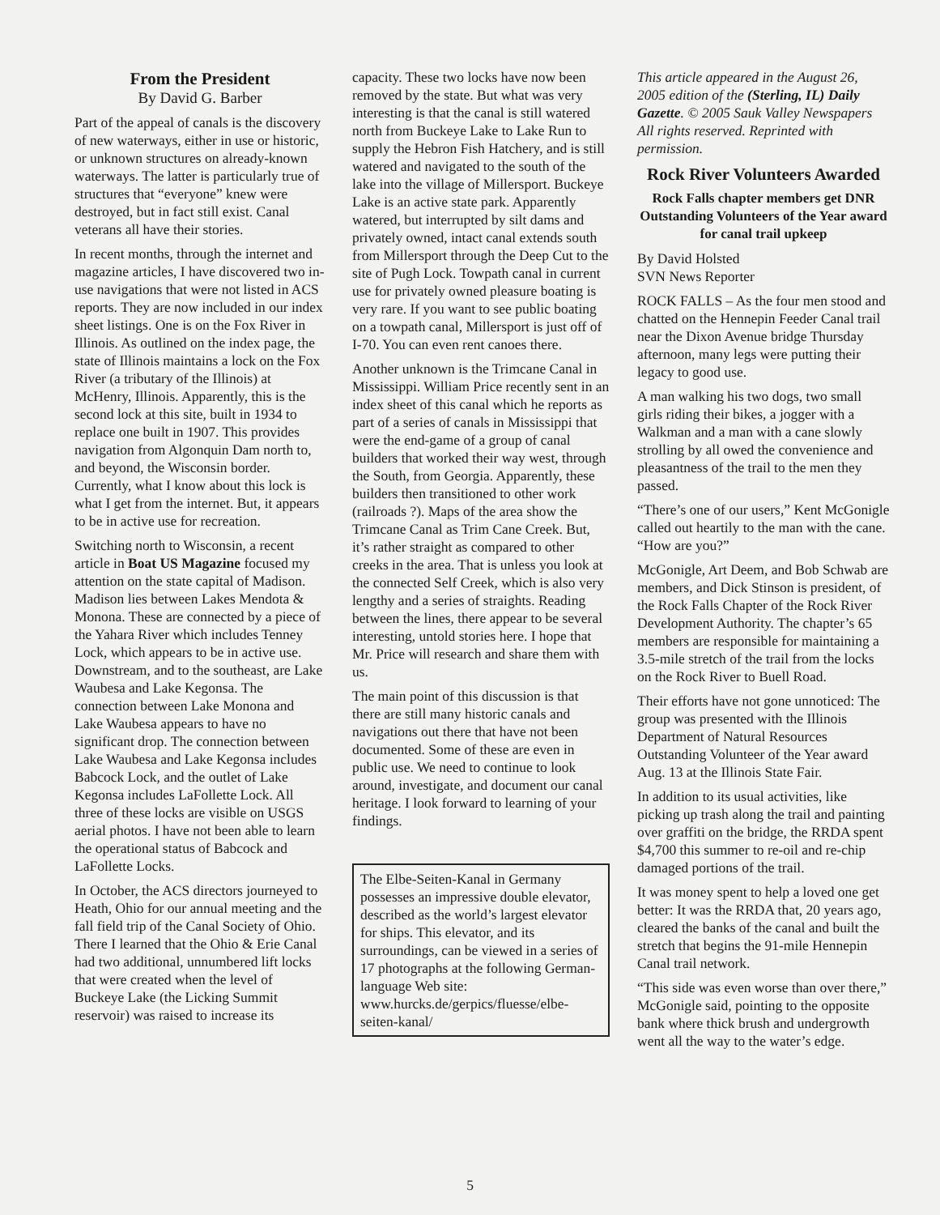From the President
By David G. Barber
Part of the appeal of canals is the discovery of new waterways, either in use or historic, or unknown structures on already-known waterways. The latter is particularly true of structures that “everyone” knew were destroyed, but in fact still exist. Canal veterans all have their stories.
In recent months, through the internet and magazine articles, I have discovered two in-use navigations that were not listed in ACS reports. They are now included in our index sheet listings. One is on the Fox River in Illinois. As outlined on the index page, the state of Illinois maintains a lock on the Fox River (a tributary of the Illinois) at McHenry, Illinois. Apparently, this is the second lock at this site, built in 1934 to replace one built in 1907. This provides navigation from Algonquin Dam north to, and beyond, the Wisconsin border. Currently, what I know about this lock is what I get from the internet. But, it appears to be in active use for recreation.
Switching north to Wisconsin, a recent article in Boat US Magazine focused my attention on the state capital of Madison. Madison lies between Lakes Mendota & Monona. These are connected by a piece of the Yahara River which includes Tenney Lock, which appears to be in active use. Downstream, and to the southeast, are Lake Waubesa and Lake Kegonsa. The connection between Lake Monona and Lake Waubesa appears to have no significant drop. The connection between Lake Waubesa and Lake Kegonsa includes Babcock Lock, and the outlet of Lake Kegonsa includes LaFollette Lock. All three of these locks are visible on USGS aerial photos. I have not been able to learn the operational status of Babcock and LaFollette Locks.
In October, the ACS directors journeyed to Heath, Ohio for our annual meeting and the fall field trip of the Canal Society of Ohio. There I learned that the Ohio & Erie Canal had two additional, unnumbered lift locks that were created when the level of Buckeye Lake (the Licking Summit reservoir) was raised to increase its
capacity. These two locks have now been removed by the state. But what was very interesting is that the canal is still watered north from Buckeye Lake to Lake Run to supply the Hebron Fish Hatchery, and is still watered and navigated to the south of the lake into the village of Millersport. Buckeye Lake is an active state park. Apparently watered, but interrupted by silt dams and privately owned, intact canal extends south from Millersport through the Deep Cut to the site of Pugh Lock. Towpath canal in current use for privately owned pleasure boating is very rare. If you want to see public boating on a towpath canal, Millersport is just off of I-70. You can even rent canoes there.
Another unknown is the Trimcane Canal in Mississippi. William Price recently sent in an index sheet of this canal which he reports as part of a series of canals in Mississippi that were the end-game of a group of canal builders that worked their way west, through the South, from Georgia. Apparently, these builders then transitioned to other work (railroads ?). Maps of the area show the Trimcane Canal as Trim Cane Creek. But, it’s rather straight as compared to other creeks in the area. That is unless you look at the connected Self Creek, which is also very lengthy and a series of straights. Reading between the lines, there appear to be several interesting, untold stories here. I hope that Mr. Price will research and share them with us.
The main point of this discussion is that there are still many historic canals and navigations out there that have not been documented. Some of these are even in public use. We need to continue to look around, investigate, and document our canal heritage. I look forward to learning of your findings.
The Elbe-Seiten-Kanal in Germany possesses an impressive double elevator, described as the world’s largest elevator for ships. This elevator, and its surroundings, can be viewed in a series of 17 photographs at the following German-language Web site: www.hurcks.de/gerpics/fluesse/elbe-seiten-kanal/
This article appeared in the August 26, 2005 edition of the (Sterling, IL) Daily Gazette. © 2005 Sauk Valley Newspapers All rights reserved. Reprinted with permission.
Rock River Volunteers Awarded
Rock Falls chapter members get DNR Outstanding Volunteers of the Year award for canal trail upkeep
By David Holsted
SVN News Reporter
ROCK FALLS – As the four men stood and chatted on the Hennepin Feeder Canal trail near the Dixon Avenue bridge Thursday afternoon, many legs were putting their legacy to good use.
A man walking his two dogs, two small girls riding their bikes, a jogger with a Walkman and a man with a cane slowly strolling by all owed the convenience and pleasantness of the trail to the men they passed.
“There’s one of our users,” Kent McGonigle called out heartily to the man with the cane. “How are you?”
McGonigle, Art Deem, and Bob Schwab are members, and Dick Stinson is president, of the Rock Falls Chapter of the Rock River Development Authority. The chapter’s 65 members are responsible for maintaining a 3.5-mile stretch of the trail from the locks on the Rock River to Buell Road.
Their efforts have not gone unnoticed: The group was presented with the Illinois Department of Natural Resources Outstanding Volunteer of the Year award Aug. 13 at the Illinois State Fair.
In addition to its usual activities, like picking up trash along the trail and painting over graffiti on the bridge, the RRDA spent $4,700 this summer to re-oil and re-chip damaged portions of the trail.
It was money spent to help a loved one get better: It was the RRDA that, 20 years ago, cleared the banks of the canal and built the stretch that begins the 91-mile Hennepin Canal trail network.
“This side was even worse than over there,” McGonigle said, pointing to the opposite bank where thick brush and undergrowth went all the way to the water’s edge.
5